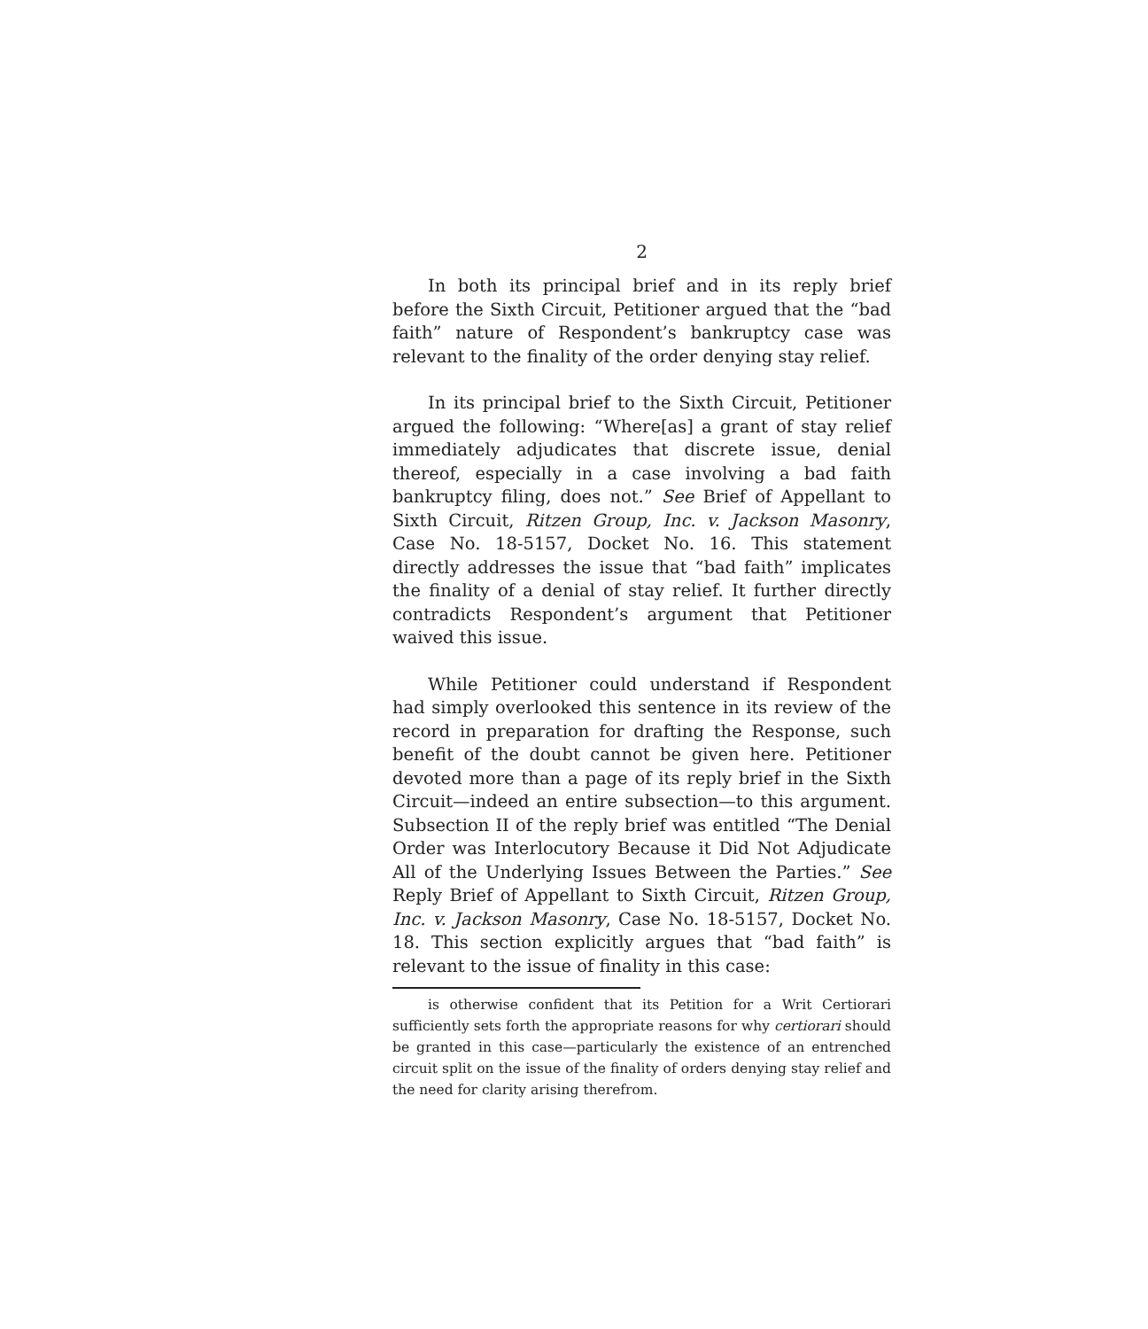2
In both its principal brief and in its reply brief before the Sixth Circuit, Petitioner argued that the “bad faith” nature of Respondent’s bankruptcy case was relevant to the finality of the order denying stay relief.
In its principal brief to the Sixth Circuit, Petitioner argued the following: “Where[as] a grant of stay relief immediately adjudicates that discrete issue, denial thereof, especially in a case involving a bad faith bankruptcy filing, does not.” See Brief of Appellant to Sixth Circuit, Ritzen Group, Inc. v. Jackson Masonry, Case No. 18-5157, Docket No. 16. This statement directly addresses the issue that “bad faith” implicates the finality of a denial of stay relief. It further directly contradicts Respondent’s argument that Petitioner waived this issue.
While Petitioner could understand if Respondent had simply overlooked this sentence in its review of the record in preparation for drafting the Response, such benefit of the doubt cannot be given here. Petitioner devoted more than a page of its reply brief in the Sixth Circuit—indeed an entire subsection—to this argument. Subsection II of the reply brief was entitled “The Denial Order was Interlocutory Because it Did Not Adjudicate All of the Underlying Issues Between the Parties.” See Reply Brief of Appellant to Sixth Circuit, Ritzen Group, Inc. v. Jackson Masonry, Case No. 18-5157, Docket No. 18. This section explicitly argues that “bad faith” is relevant to the issue of finality in this case:
is otherwise confident that its Petition for a Writ Certiorari sufficiently sets forth the appropriate reasons for why certiorari should be granted in this case—particularly the existence of an entrenched circuit split on the issue of the finality of orders denying stay relief and the need for clarity arising therefrom.